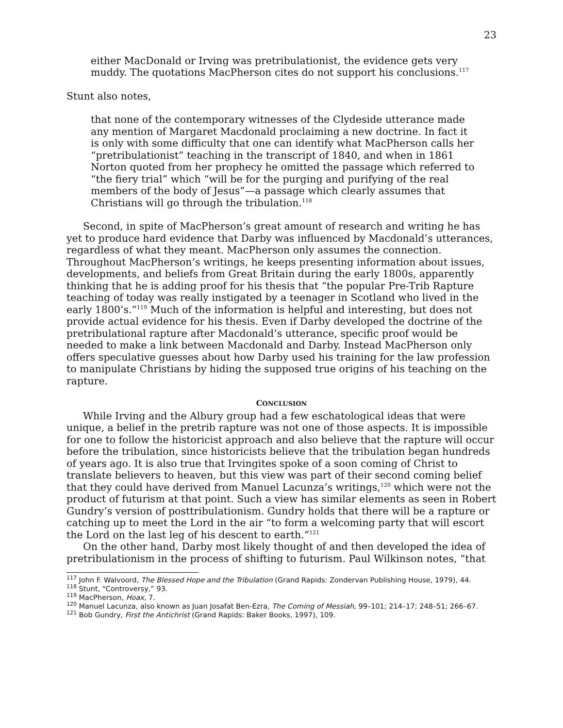23
either MacDonald or Irving was pretribulationist, the evidence gets very muddy. The quotations MacPherson cites do not support his conclusions.<sup>117</sup>
Stunt also notes,
that none of the contemporary witnesses of the Clydeside utterance made any mention of Margaret Macdonald proclaiming a new doctrine. In fact it is only with some difficulty that one can identify what MacPherson calls her “pretribulationist” teaching in the transcript of 1840, and when in 1861 Norton quoted from her prophecy he omitted the passage which referred to “the fiery trial” which “will be for the purging and purifying of the real members of the body of Jesus”—a passage which clearly assumes that Christians will go through the tribulation.<sup>118</sup>
Second, in spite of MacPherson’s great amount of research and writing he has yet to produce hard evidence that Darby was influenced by Macdonald’s utterances, regardless of what they meant. MacPherson only assumes the connection. Throughout MacPherson’s writings, he keeps presenting information about issues, developments, and beliefs from Great Britain during the early 1800s, apparently thinking that he is adding proof for his thesis that “the popular Pre-Trib Rapture teaching of today was really instigated by a teenager in Scotland who lived in the early 1800’s.”<sup>119</sup> Much of the information is helpful and interesting, but does not provide actual evidence for his thesis. Even if Darby developed the doctrine of the pretribulational rapture after Macdonald’s utterance, specific proof would be needed to make a link between Macdonald and Darby. Instead MacPherson only offers speculative guesses about how Darby used his training for the law profession to manipulate Christians by hiding the supposed true origins of his teaching on the rapture.
CONCLUSION
While Irving and the Albury group had a few eschatological ideas that were unique, a belief in the pretrib rapture was not one of those aspects. It is impossible for one to follow the historicist approach and also believe that the rapture will occur before the tribulation, since historicists believe that the tribulation began hundreds of years ago. It is also true that Irvingites spoke of a soon coming of Christ to translate believers to heaven, but this view was part of their second coming belief that they could have derived from Manuel Lacunza’s writings,<sup>120</sup> which were not the product of futurism at that point. Such a view has similar elements as seen in Robert Gundry’s version of posttribulationism. Gundry holds that there will be a rapture or catching up to meet the Lord in the air “to form a welcoming party that will escort the Lord on the last leg of his descent to earth.”<sup>121</sup>
On the other hand, Darby most likely thought of and then developed the idea of pretribulationism in the process of shifting to futurism. Paul Wilkinson notes, “that
<sup>117</sup> John F. Walvoord, The Blessed Hope and the Tribulation (Grand Rapids: Zondervan Publishing House, 1979), 44.
<sup>118</sup> Stunt, “Controversy,” 93.
<sup>119</sup> MacPherson, Hoax, 7.
<sup>120</sup> Manuel Lacunza, also known as Juan Josafat Ben-Ezra, The Coming of Messiah, 99–101; 214–17; 248–51; 266–67.
<sup>121</sup> Bob Gundry, First the Antichrist (Grand Rapids: Baker Books, 1997), 109.